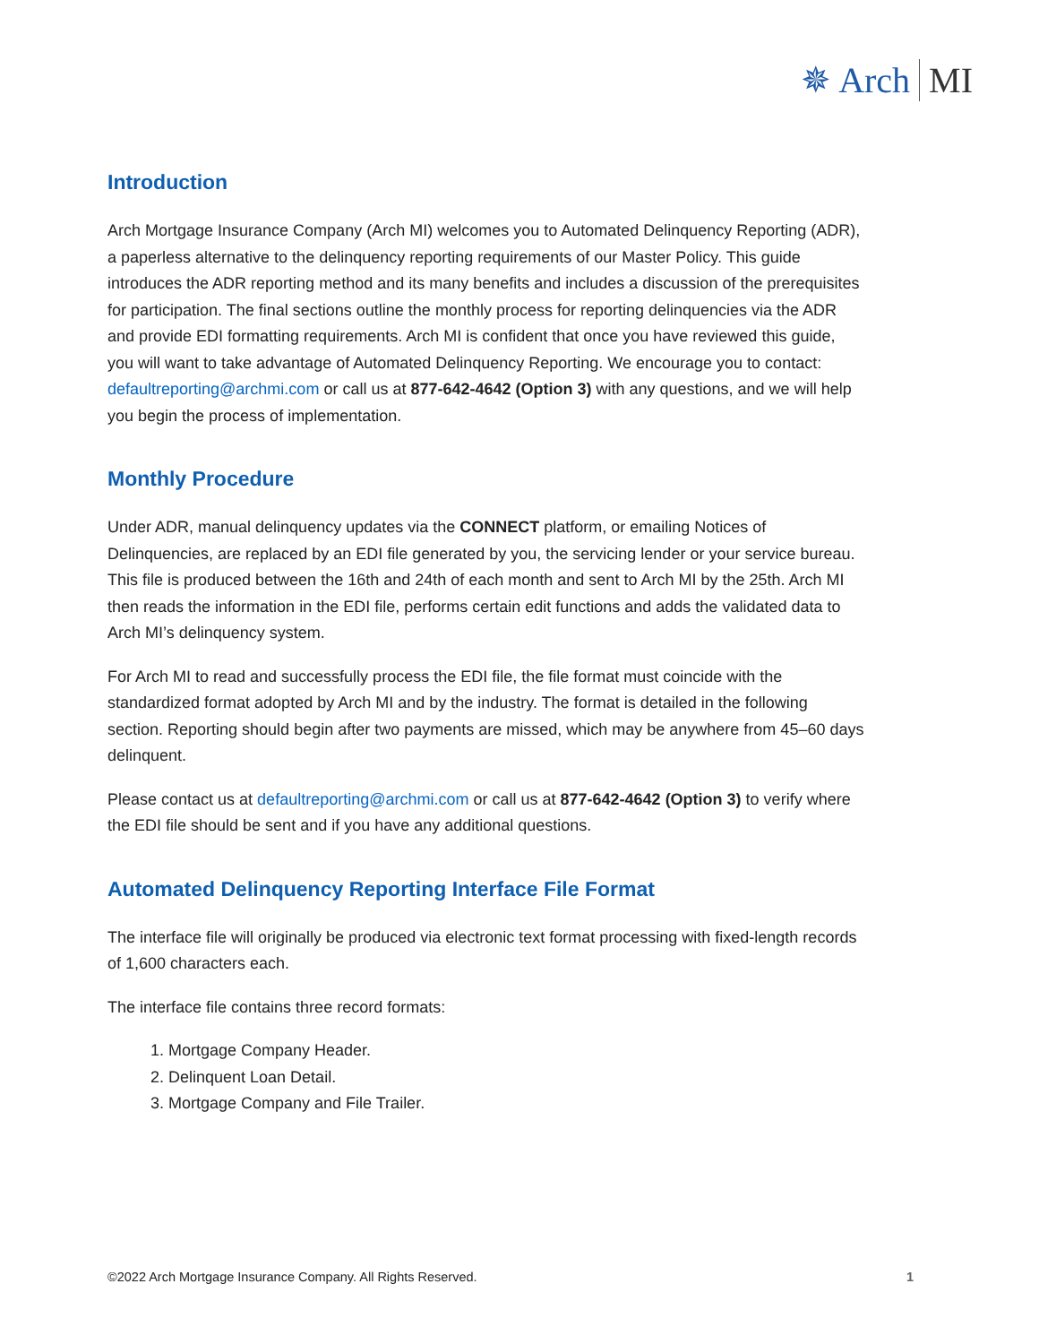✵ Arch MI
Introduction
Arch Mortgage Insurance Company (Arch MI) welcomes you to Automated Delinquency Reporting (ADR), a paperless alternative to the delinquency reporting requirements of our Master Policy. This guide introduces the ADR reporting method and its many benefits and includes a discussion of the prerequisites for participation. The final sections outline the monthly process for reporting delinquencies via the ADR and provide EDI formatting requirements. Arch MI is confident that once you have reviewed this guide, you will want to take advantage of Automated Delinquency Reporting. We encourage you to contact: defaultreporting@archmi.com or call us at 877-642-4642 (Option 3) with any questions, and we will help you begin the process of implementation.
Monthly Procedure
Under ADR, manual delinquency updates via the CONNECT platform, or emailing Notices of Delinquencies, are replaced by an EDI file generated by you, the servicing lender or your service bureau. This file is produced between the 16th and 24th of each month and sent to Arch MI by the 25th. Arch MI then reads the information in the EDI file, performs certain edit functions and adds the validated data to Arch MI’s delinquency system.
For Arch MI to read and successfully process the EDI file, the file format must coincide with the standardized format adopted by Arch MI and by the industry. The format is detailed in the following section. Reporting should begin after two payments are missed, which may be anywhere from 45–60 days delinquent.
Please contact us at defaultreporting@archmi.com or call us at 877-642-4642 (Option 3) to verify where the EDI file should be sent and if you have any additional questions.
Automated Delinquency Reporting Interface File Format
The interface file will originally be produced via electronic text format processing with fixed-length records of 1,600 characters each.
The interface file contains three record formats:
1. Mortgage Company Header.
2. Delinquent Loan Detail.
3. Mortgage Company and File Trailer.
©2022 Arch Mortgage Insurance Company. All Rights Reserved. 1